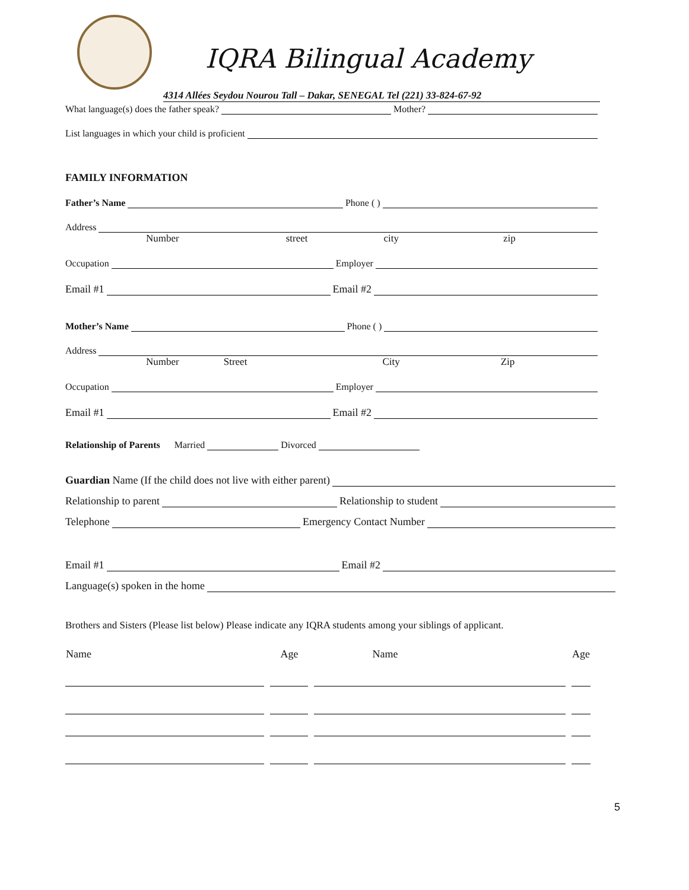IQRA Bilingual Academy
4314 Allées Seydou Nourou Tall – Dakar, SENEGAL Tel (221) 33-824-67-92
What language(s) does the father speak? Mother?
List languages in which your child is proficient
FAMILY INFORMATION
Father’s Name Phone ( )
Address
Number street city zip
Occupation Employer
Email #1 Email #2
Mother’s Name Phone ( )
Address
Number Street City Zip
Occupation Employer
Email #1 Email #2
Relationship of Parents Married Divorced
Guardian Name (If the child does not live with either parent)
Relationship to parent Relationship to student
Telephone Emergency Contact Number
Email #1 Email #2
Language(s) spoken in the home
Brothers and Sisters (Please list below) Please indicate any IQRA students among your siblings of applicant.
| Name | Age | Name | Age |
| --- | --- | --- | --- |
5